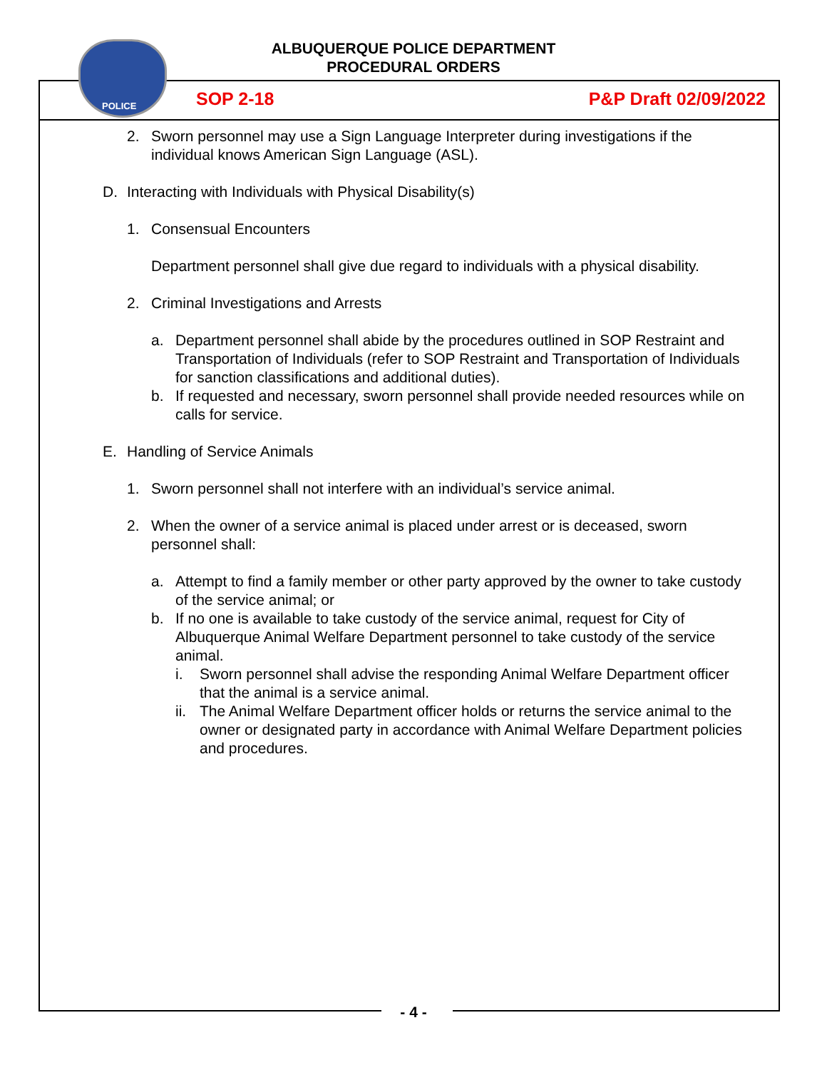POLICE
ALBUQUERQUE POLICE DEPARTMENT
PROCEDURAL ORDERS
SOP 2-18 P&P Draft 02/09/2022
2. Sworn personnel may use a Sign Language Interpreter during investigations if the individual knows American Sign Language (ASL).
D. Interacting with Individuals with Physical Disability(s)
1. Consensual Encounters
Department personnel shall give due regard to individuals with a physical disability.
2. Criminal Investigations and Arrests
a. Department personnel shall abide by the procedures outlined in SOP Restraint and Transportation of Individuals (refer to SOP Restraint and Transportation of Individuals for sanction classifications and additional duties).
b. If requested and necessary, sworn personnel shall provide needed resources while on calls for service.
E. Handling of Service Animals
1. Sworn personnel shall not interfere with an individual’s service animal.
2. When the owner of a service animal is placed under arrest or is deceased, sworn personnel shall:
a. Attempt to find a family member or other party approved by the owner to take custody of the service animal; or
b. If no one is available to take custody of the service animal, request for City of Albuquerque Animal Welfare Department personnel to take custody of the service animal.
i. Sworn personnel shall advise the responding Animal Welfare Department officer that the animal is a service animal.
ii. The Animal Welfare Department officer holds or returns the service animal to the owner or designated party in accordance with Animal Welfare Department policies and procedures.
- 4 -